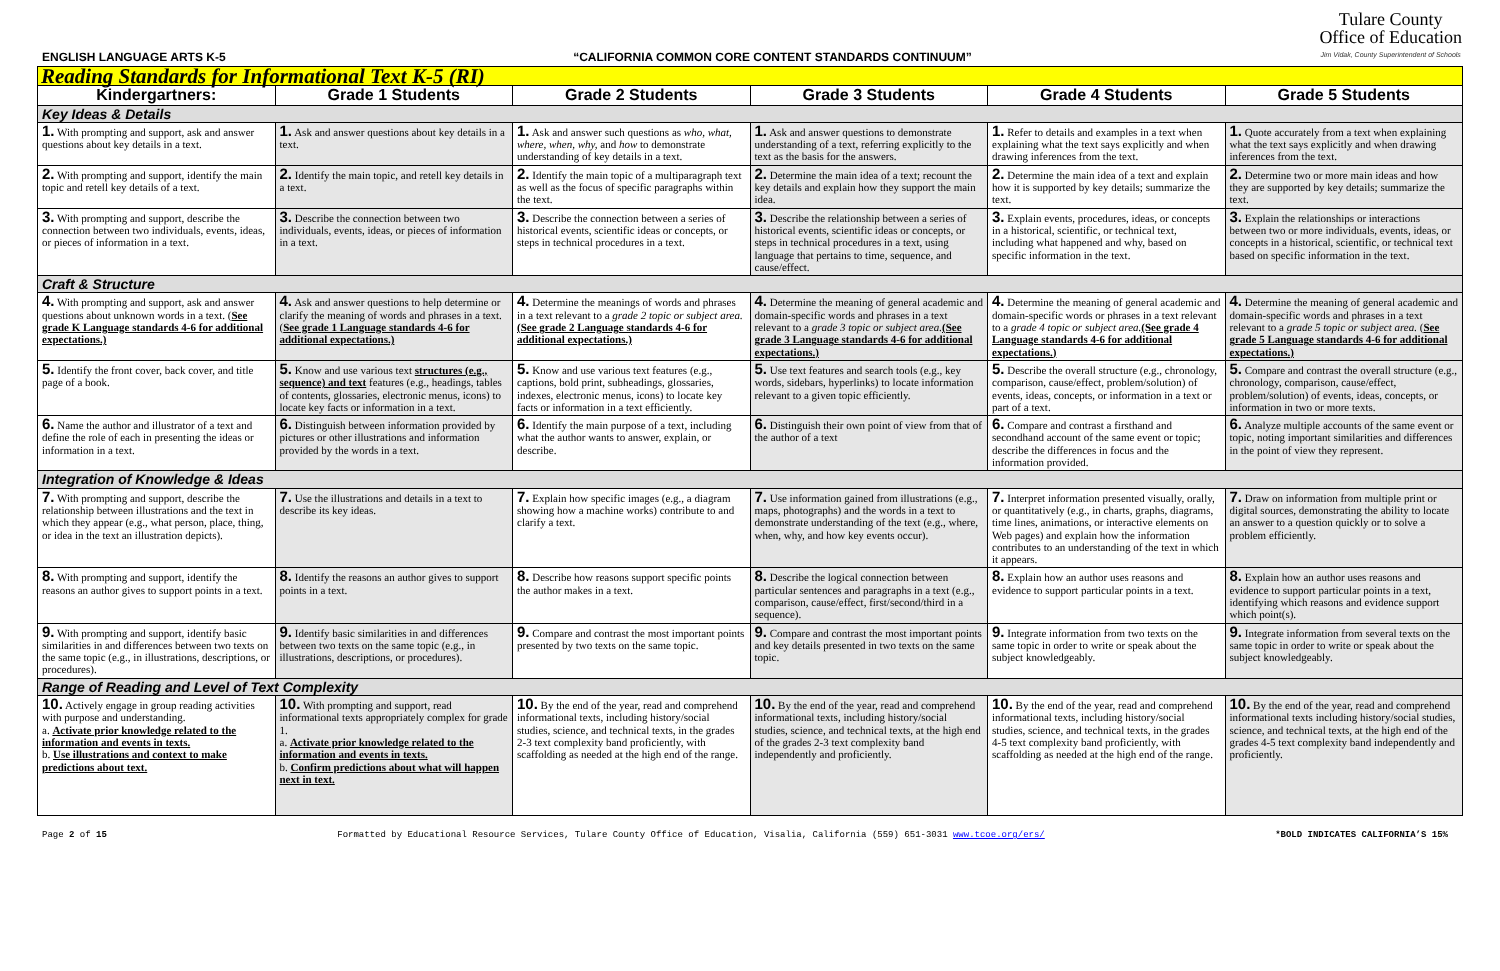ENGLISH LANGUAGE ARTS K-5 “CALIFORNIA COMMON CORE CONTENT STANDARDS CONTINUUM”
Tulare County
Office of Education
Jim Vidak, County Superintendent of Schools
| Reading Standards for Informational Text K-5 (RI) | | | | | |
| --- | --- | --- | --- | --- | --- |
| Kindergartners: | Grade 1 Students | Grade 2 Students | Grade 3 Students | Grade 4 Students | Grade 5 Students |
| Key Ideas & Details | | | | | |
| 1. With prompting and support, ask and answer questions about key details in a text. | 1. Ask and answer questions about key details in a text. | 1. Ask and answer such questions as who, what, where, when, why, and how to demonstrate understanding of key details in a text. | 1. Ask and answer questions to demonstrate understanding of a text, referring explicitly to the text as the basis for the answers. | 1. Refer to details and examples in a text when explaining what the text says explicitly and when drawing inferences from the text. | 1. Quote accurately from a text when explaining what the text says explicitly and when drawing inferences from the text. |
| 2. With prompting and support, identify the main topic and retell key details of a text. | 2. Identify the main topic, and retell key details in a text. | 2. Identify the main topic of a multiparagraph text as well as the focus of specific paragraphs within the text. | 2. Determine the main idea of a text; recount the key details and explain how they support the main idea. | 2. Determine the main idea of a text and explain how it is supported by key details; summarize the text. | 2. Determine two or more main ideas and how they are supported by key details; summarize the text. |
| 3. With prompting and support, describe the connection between two individuals, events, ideas, or pieces of information in a text. | 3. Describe the connection between two individuals, events, ideas, or pieces of information in a text. | 3. Describe the connection between a series of historical events, scientific ideas or concepts, or steps in technical procedures in a text. | 3. Describe the relationship between a series of historical events, scientific ideas or concepts, or steps in technical procedures in a text, using language that pertains to time, sequence, and cause/effect. | 3. Explain events, procedures, ideas, or concepts in a historical, scientific, or technical text, including what happened and why, based on specific information in the text. | 3. Explain the relationships or interactions between two or more individuals, events, ideas, or concepts in a historical, scientific, or technical text based on specific information in the text. |
| Craft & Structure | | | | | |
| 4. With prompting and support, ask and answer questions about unknown words in a text. ( See grade K Language standards 4-6 for additional expectations.) | 4. Ask and answer questions to help determine or clarify the meaning of words and phrases in a text. ( See grade 1 Language standards 4-6 for additional expectations.) | 4. Determine the meanings of words and phrases in a text relevant to a grade 2 topic or subject area. (See grade 2 Language standards 4-6 for additional expectations.) | 4. Determine the meaning of general academic and domain-specific words and phrases in a text relevant to a grade 3 topic or subject area. (See grade 3 Language standards 4-6 for additional expectations.) | 4. Determine the meaning of general academic and domain-specific words or phrases in a text relevant to a grade 4 topic or subject area. (See grade 4 Language standards 4-6 for additional expectations.) | 4. Determine the meaning of general academic and domain-specific words and phrases in a text relevant to a grade 5 topic or subject area. ( See grade 5 Language standards 4-6 for additional expectations.) |
| 5. Identify the front cover, back cover, and title page of a book. | 5. Know and use various text structures (e.g., sequence) and text features (e.g., headings, tables of contents, glossaries, electronic menus, icons) to locate key facts or information in a text. | 5. Know and use various text features (e.g., captions, bold print, subheadings, glossaries, indexes, electronic menus, icons) to locate key facts or information in a text efficiently. | 5. Use text features and search tools (e.g., key words, sidebars, hyperlinks) to locate information relevant to a given topic efficiently. | 5. Describe the overall structure (e.g., chronology, comparison, cause/effect, problem/solution) of events, ideas, concepts, or information in a text or part of a text. | 5. Compare and contrast the overall structure (e.g., chronology, comparison, cause/effect, problem/solution) of events, ideas, concepts, or information in two or more texts. |
| 6. Name the author and illustrator of a text and define the role of each in presenting the ideas or information in a text. | 6. Distinguish between information provided by pictures or other illustrations and information provided by the words in a text. | 6. Identify the main purpose of a text, including what the author wants to answer, explain, or describe. | 6. Distinguish their own point of view from that of the author of a text | 6. Compare and contrast a firsthand and secondhand account of the same event or topic; describe the differences in focus and the information provided. | 6. Analyze multiple accounts of the same event or topic, noting important similarities and differences in the point of view they represent. |
| Integration of Knowledge & Ideas | | | | | |
| 7. With prompting and support, describe the relationship between illustrations and the text in which they appear (e.g., what person, place, thing, or idea in the text an illustration depicts). | 7. Use the illustrations and details in a text to describe its key ideas. | 7. Explain how specific images (e.g., a diagram showing how a machine works) contribute to and clarify a text. | 7. Use information gained from illustrations (e.g., maps, photographs) and the words in a text to demonstrate understanding of the text (e.g., where, when, why, and how key events occur). | 7. Interpret information presented visually, orally, or quantitatively (e.g., in charts, graphs, diagrams, time lines, animations, or interactive elements on Web pages) and explain how the information contributes to an understanding of the text in which it appears. | 7. Draw on information from multiple print or digital sources, demonstrating the ability to locate an answer to a question quickly or to solve a problem efficiently. |
| 8. With prompting and support, identify the reasons an author gives to support points in a text. | 8. Identify the reasons an author gives to support points in a text. | 8. Describe how reasons support specific points the author makes in a text. | 8. Describe the logical connection between particular sentences and paragraphs in a text (e.g., comparison, cause/effect, first/second/third in a sequence). | 8. Explain how an author uses reasons and evidence to support particular points in a text. | 8. Explain how an author uses reasons and evidence to support particular points in a text, identifying which reasons and evidence support which point(s). |
| 9. With prompting and support, identify basic similarities in and differences between two texts on the same topic (e.g., in illustrations, descriptions, or procedures). | 9. Identify basic similarities in and differences between two texts on the same topic (e.g., in illustrations, descriptions, or procedures). | 9. Compare and contrast the most important points presented by two texts on the same topic. | 9. Compare and contrast the most important points and key details presented in two texts on the same topic. | 9. Integrate information from two texts on the same topic in order to write or speak about the subject knowledgeably. | 9. Integrate information from several texts on the same topic in order to write or speak about the subject knowledgeably. |
| Range of Reading and Level of Text Complexity | | | | | |
| 10. Actively engage in group reading activities with purpose and understanding. a. Activate prior knowledge related to the information and events in texts. b. Use illustrations and context to make predictions about text. | 10. With prompting and support, read informational texts appropriately complex for grade 1. a. Activate prior knowledge related to the information and events in texts. b. Confirm predictions about what will happen next in text. | 10. By the end of the year, read and comprehend informational texts, including history/social studies, science, and technical texts, in the grades 2-3 text complexity band proficiently, with scaffolding as needed at the high end of the range. | 10. By the end of the year, read and comprehend informational texts, including history/social studies, science, and technical texts, at the high end of the grades 2-3 text complexity band independently and proficiently. | 10. By the end of the year, read and comprehend informational texts, including history/social studies, science, and technical texts, in the grades 4-5 text complexity band proficiently, with scaffolding as needed at the high end of the range. | 10. By the end of the year, read and comprehend informational texts including history/social studies, science, and technical texts, at the high end of the grades 4-5 text complexity band independently and proficiently. |
Page 2 of 15 Formatted by Educational Resource Services, Tulare County Office of Education, Visalia, California (559) 651-3031 www.tcoe.org/ers/ *BOLD INDICATES CALIFORNIA’S 15%